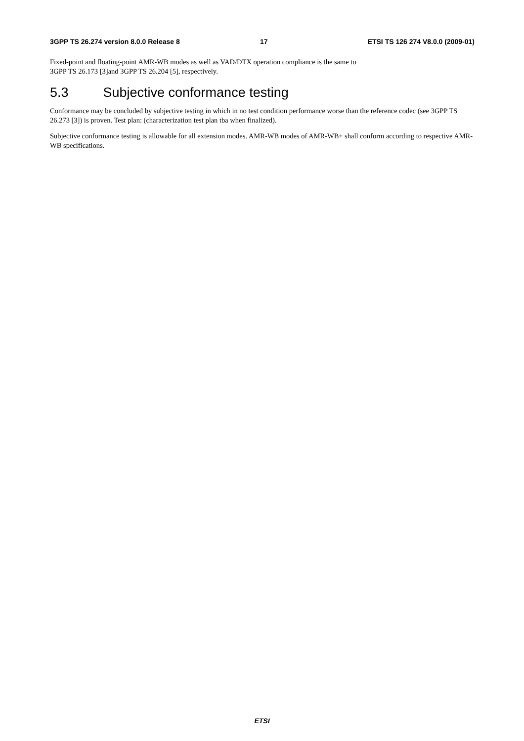3GPP TS 26.274 version 8.0.0 Release 8 17 ETSI TS 126 274 V8.0.0 (2009-01)
Fixed-point and floating-point AMR-WB modes as well as VAD/DTX operation compliance is the same to
3GPP TS 26.173 [3]and 3GPP TS 26.204 [5], respectively.
5.3 Subjective conformance testing
Conformance may be concluded by subjective testing in which in no test condition performance worse than the reference codec (see 3GPP TS 26.273 [3]) is proven. Test plan: (characterization test plan tba when finalized).
Subjective conformance testing is allowable for all extension modes. AMR-WB modes of AMR-WB+ shall conform according to respective AMR-WB specifications.
ETSI